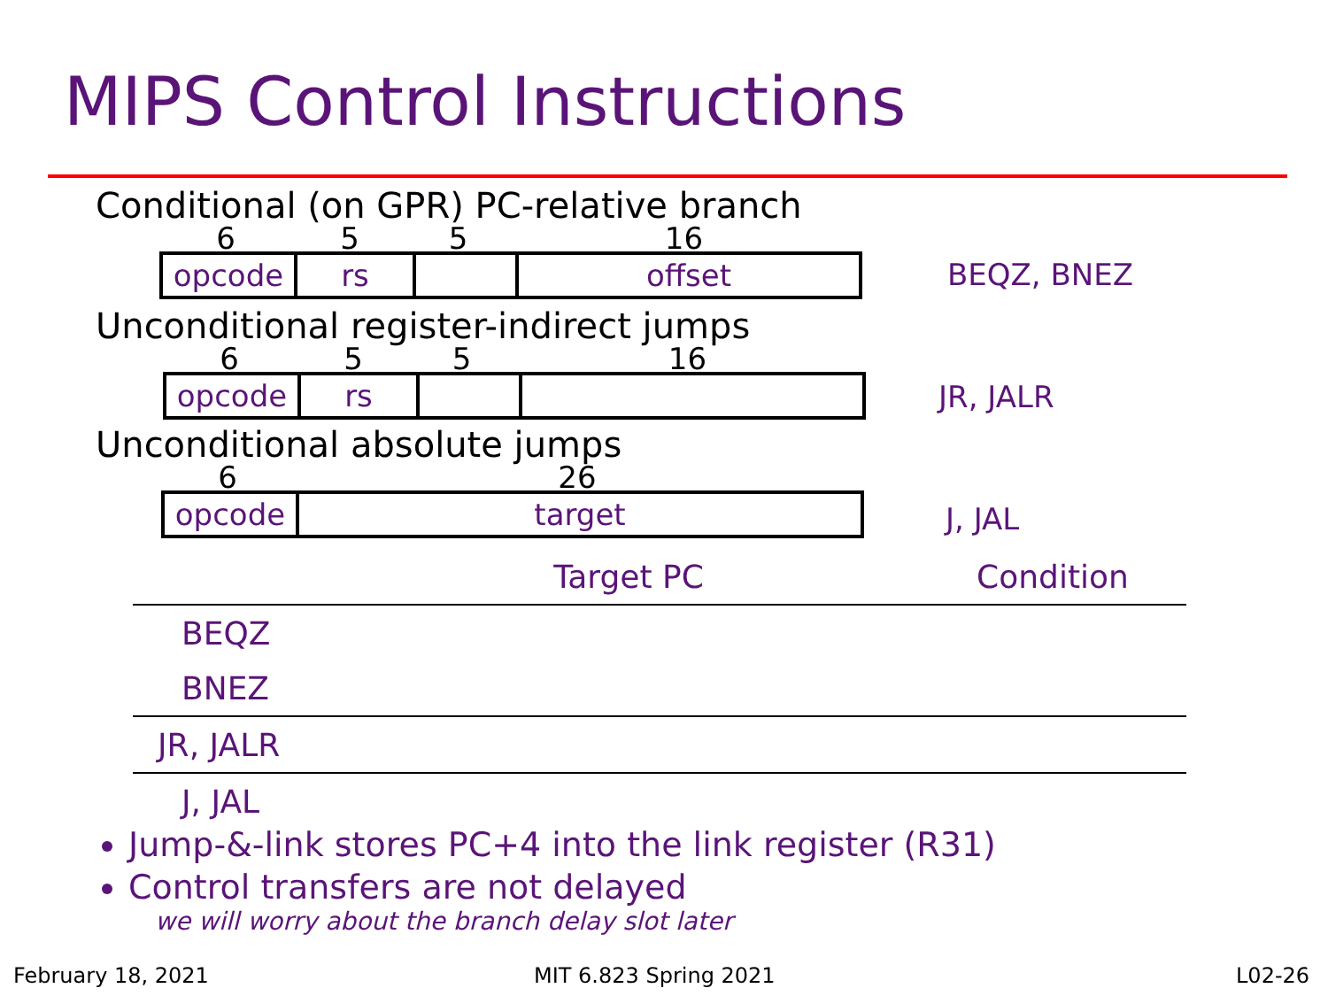MIPS Control Instructions
Conditional (on GPR) PC-relative branch
6 5 5 16
opcode rs offset
BEQZ, BNEZ
Unconditional register-indirect jumps
6 5 5 16
opcode rs
JR, JALR
Unconditional absolute jumps
6 26
opcode target
J, JAL
| | Target PC | Condition |
| --- | --- | --- |
| BEQZ | | |
| BNEZ | | |
| JR, JALR | | |
| J, JAL | | |
Jump-&-link stores PC+4 into the link register (R31)
Control transfers are not delayed
we will worry about the branch delay slot later
February 18, 2021 MIT 6.823 Spring 2021 L02-26